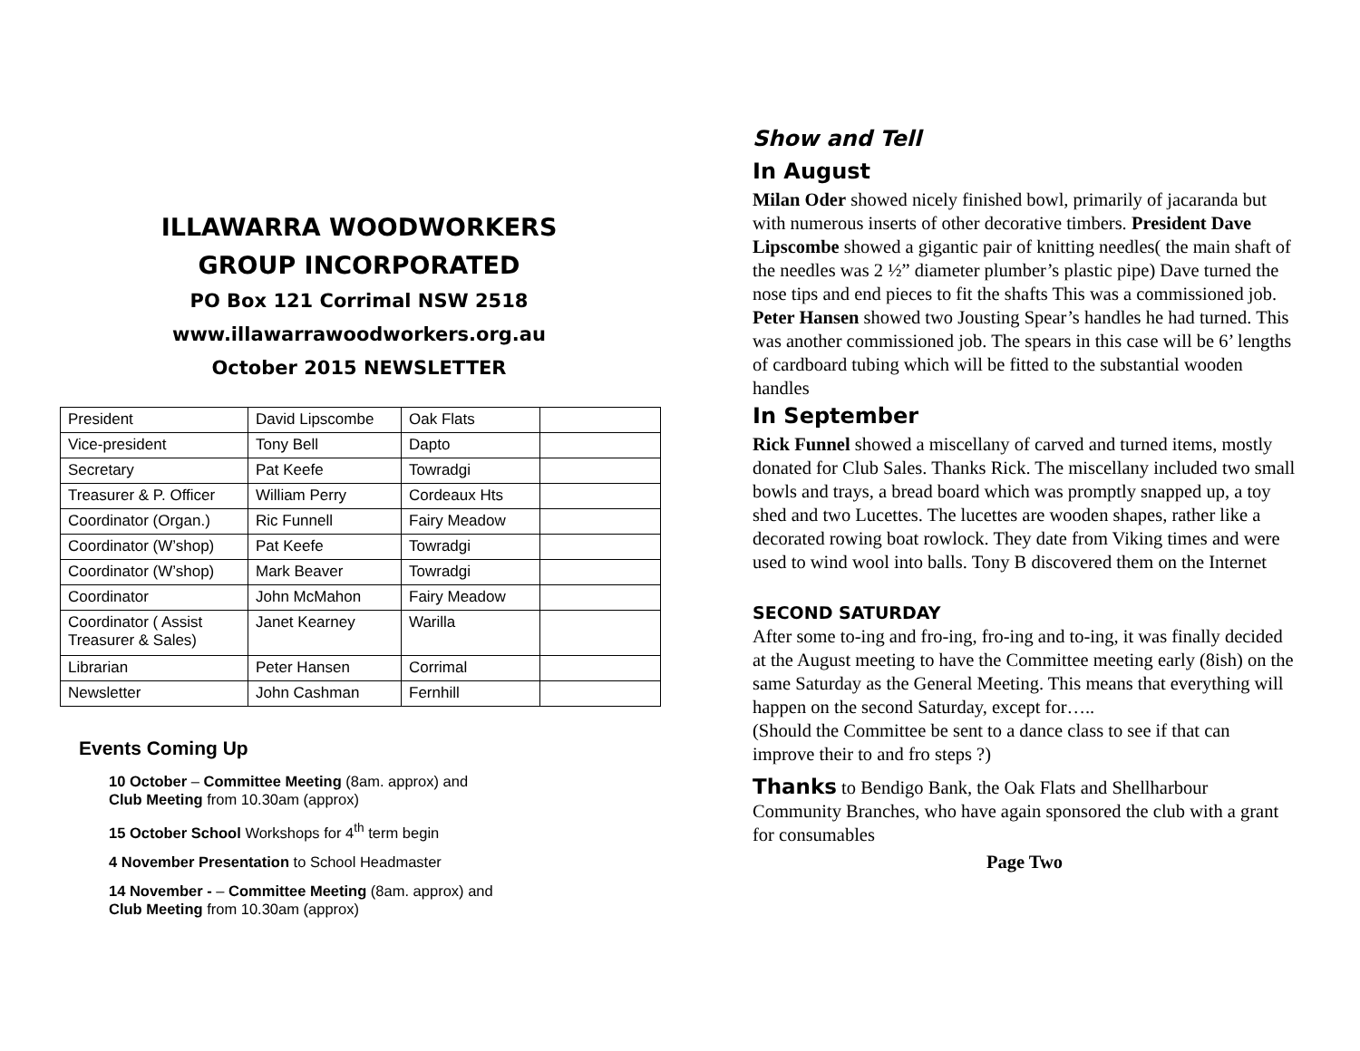ILLAWARRA WOODWORKERS
GROUP INCORPORATED
PO Box 121 Corrimal NSW 2518
www.illawarrawoodworkers.org.au
October 2015 NEWSLETTER
| President | David Lipscombe | Oak Flats | |
| Vice-president | Tony Bell | Dapto | |
| Secretary | Pat Keefe | Towradgi | |
| Treasurer & P. Officer | William Perry | Cordeaux Hts | |
| Coordinator (Organ.) | Ric Funnell | Fairy Meadow | |
| Coordinator (W’shop) | Pat Keefe | Towradgi | |
| Coordinator (W’shop) | Mark Beaver | Towradgi | |
| Coordinator | John McMahon | Fairy Meadow | |
| Coordinator ( Assist Treasurer & Sales) | Janet Kearney | Warilla | |
| Librarian | Peter Hansen | Corrimal | |
| Newsletter | John Cashman | Fernhill | |
Events Coming Up
10 October – Committee Meeting (8am. approx) and
Club Meeting from 10.30am (approx)
15 October School Workshops for 4<sup>th</sup> term begin
4 November Presentation to School Headmaster
14 November - – Committee Meeting (8am. approx) and
Club Meeting from 10.30am (approx)
Show and Tell
In August
Milan Oder showed nicely finished bowl, primarily of jacaranda but with numerous inserts of other decorative timbers. President Dave Lipscombe showed a gigantic pair of knitting needles( the main shaft of the needles was 2 ½” diameter plumber’s plastic pipe) Dave turned the nose tips and end pieces to fit the shafts This was a commissioned job. Peter Hansen showed two Jousting Spear’s handles he had turned. This was another commissioned job. The spears in this case will be 6’ lengths of cardboard tubing which will be fitted to the substantial wooden handles
In September
Rick Funnel showed a miscellany of carved and turned items, mostly donated for Club Sales. Thanks Rick. The miscellany included two small bowls and trays, a bread board which was promptly snapped up, a toy shed and two Lucettes. The lucettes are wooden shapes, rather like a decorated rowing boat rowlock. They date from Viking times and were used to wind wool into balls. Tony B discovered them on the Internet
SECOND SATURDAY
After some to-ing and fro-ing, fro-ing and to-ing, it was finally decided at the August meeting to have the Committee meeting early (8ish) on the same Saturday as the General Meeting. This means that everything will happen on the second Saturday, except for…..
(Should the Committee be sent to a dance class to see if that can improve their to and fro steps ?)
Thanks to Bendigo Bank, the Oak Flats and Shellharbour Community Branches, who have again sponsored the club with a grant for consumables
Page Two